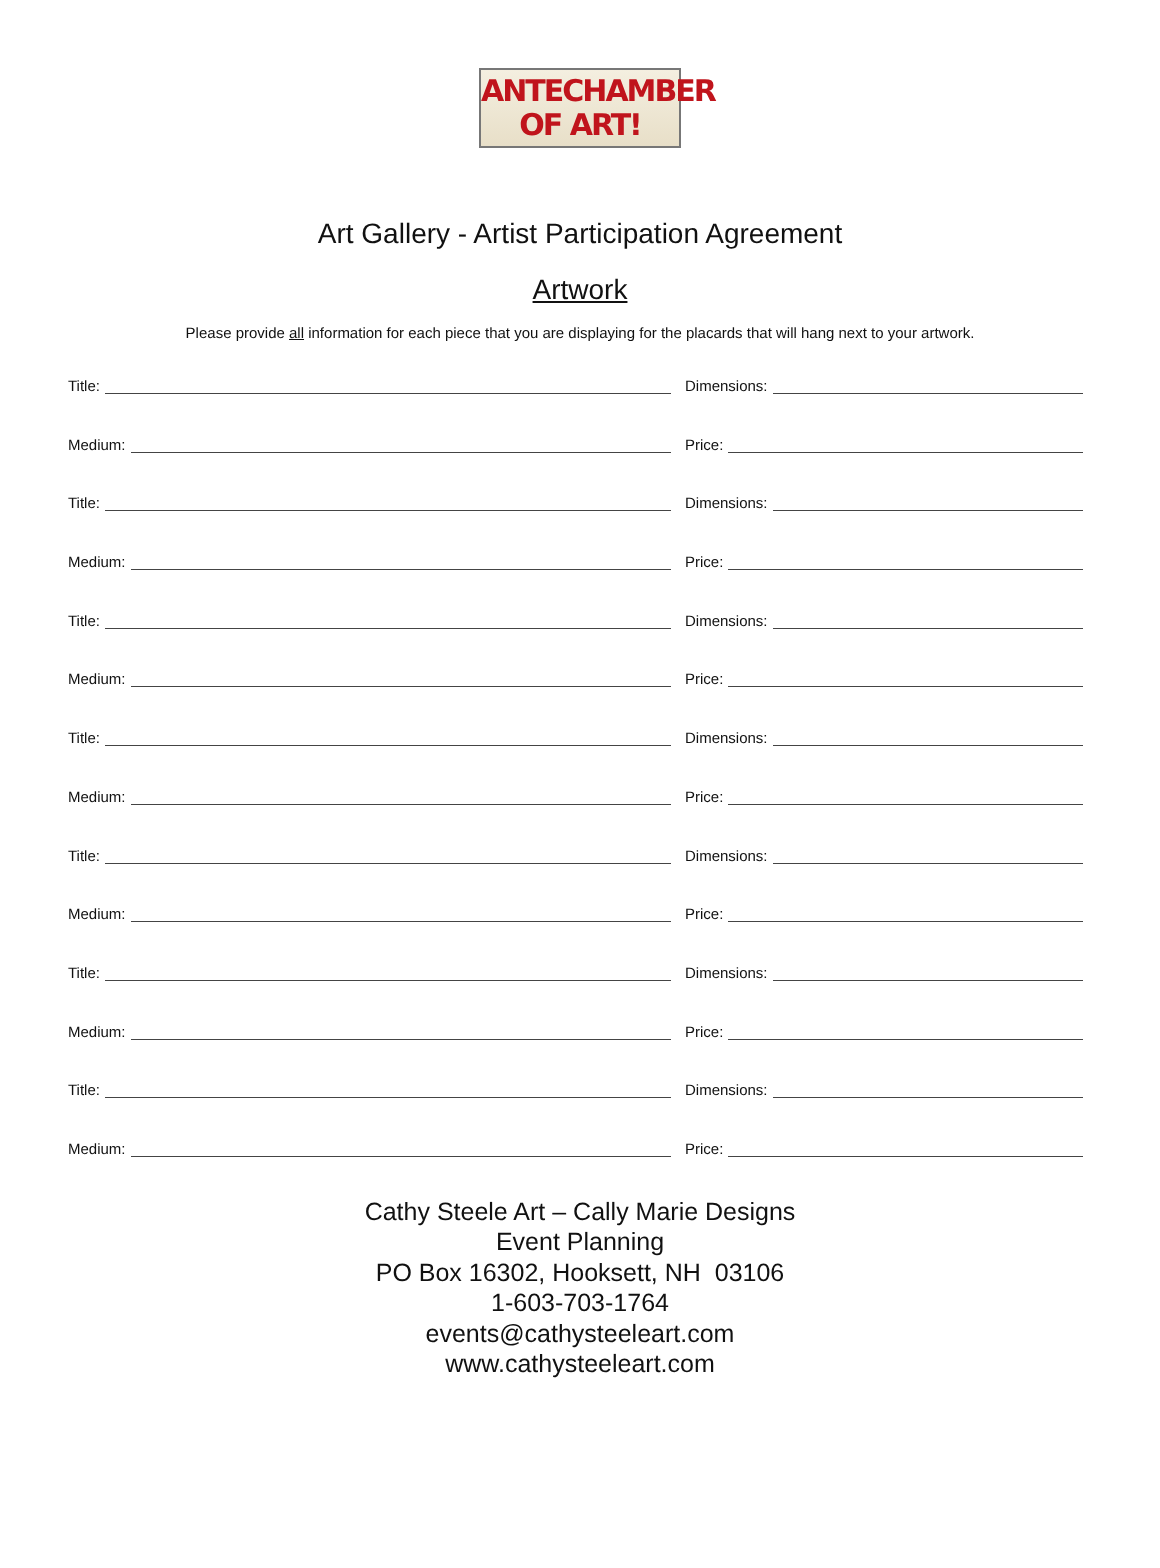ANTECHAMBER
OF ART!
Art Gallery - Artist Participation Agreement
Artwork
Please provide all information for each piece that you are displaying for the placards that will hang next to your artwork.
Title: Dimensions:
Medium: Price:
Title: Dimensions:
Medium: Price:
Title: Dimensions:
Medium: Price:
Title: Dimensions:
Medium: Price:
Title: Dimensions:
Medium: Price:
Title: Dimensions:
Medium: Price:
Title: Dimensions:
Medium: Price:
Cathy Steele Art – Cally Marie Designs
Event Planning
PO Box 16302, Hooksett, NH 03106
1-603-703-1764
events@cathysteeleart.com
www.cathysteeleart.com